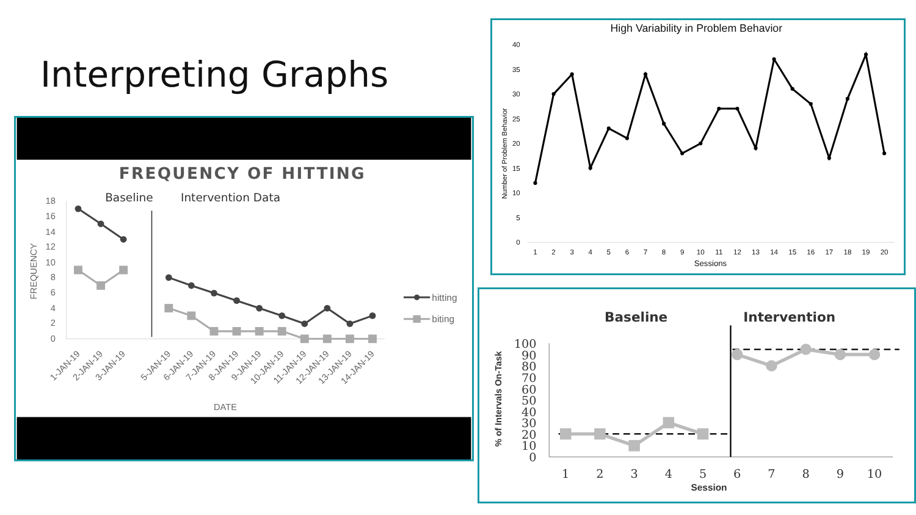Interpreting Graphs
FREQUENCY OF HITTING
Baseline
Intervention Data
18
16
14
12
10
8
6
4
2
0
FREQUENCY
1-JAN-19
2-JAN-19
3-JAN-19
5-JAN-19
6-JAN-19
7-JAN-19
8-JAN-19
9-JAN-19
10-JAN-19
11-JAN-19
12-JAN-19
13-JAN-19
14-JAN-19
DATE
hitting
biting
High Variability in Problem Behavior
40
35
30
25
20
15
10
5
0
Number of Problem Behavior
1
2
3
4
5
6
7
8
9
10
11
12
13
14
15
16
17
18
19
20
Sessions
Baseline
Intervention
100
90
80
70
60
50
40
30
20
10
0
% of Intervals On-Task
1
2
3
4
5
6
7
8
9
10
Session